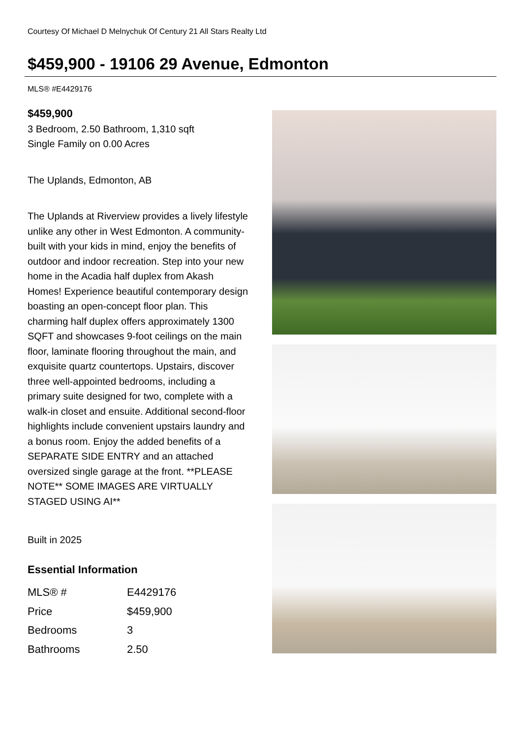Courtesy Of Michael D Melnychuk Of Century 21 All Stars Realty Ltd
$459,900 - 19106 29 Avenue, Edmonton
MLS® #E4429176
$459,900
3 Bedroom, 2.50 Bathroom, 1,310 sqft
Single Family on 0.00 Acres
The Uplands, Edmonton, AB
The Uplands at Riverview provides a lively lifestyle unlike any other in West Edmonton. A community-built with your kids in mind, enjoy the benefits of outdoor and indoor recreation. Step into your new home in the Acadia half duplex from Akash Homes! Experience beautiful contemporary design boasting an open-concept floor plan. This charming half duplex offers approximately 1300 SQFT and showcases 9-foot ceilings on the main floor, laminate flooring throughout the main, and exquisite quartz countertops. Upstairs, discover three well-appointed bedrooms, including a primary suite designed for two, complete with a walk-in closet and ensuite. Additional second-floor highlights include convenient upstairs laundry and a bonus room. Enjoy the added benefits of a SEPARATE SIDE ENTRY and an attached oversized single garage at the front. **PLEASE NOTE** SOME IMAGES ARE VIRTUALLY STAGED USING AI**
Built in 2025
Essential Information
| MLS® # | E4429176 |
| Price | $459,900 |
| Bedrooms | 3 |
| Bathrooms | 2.50 |